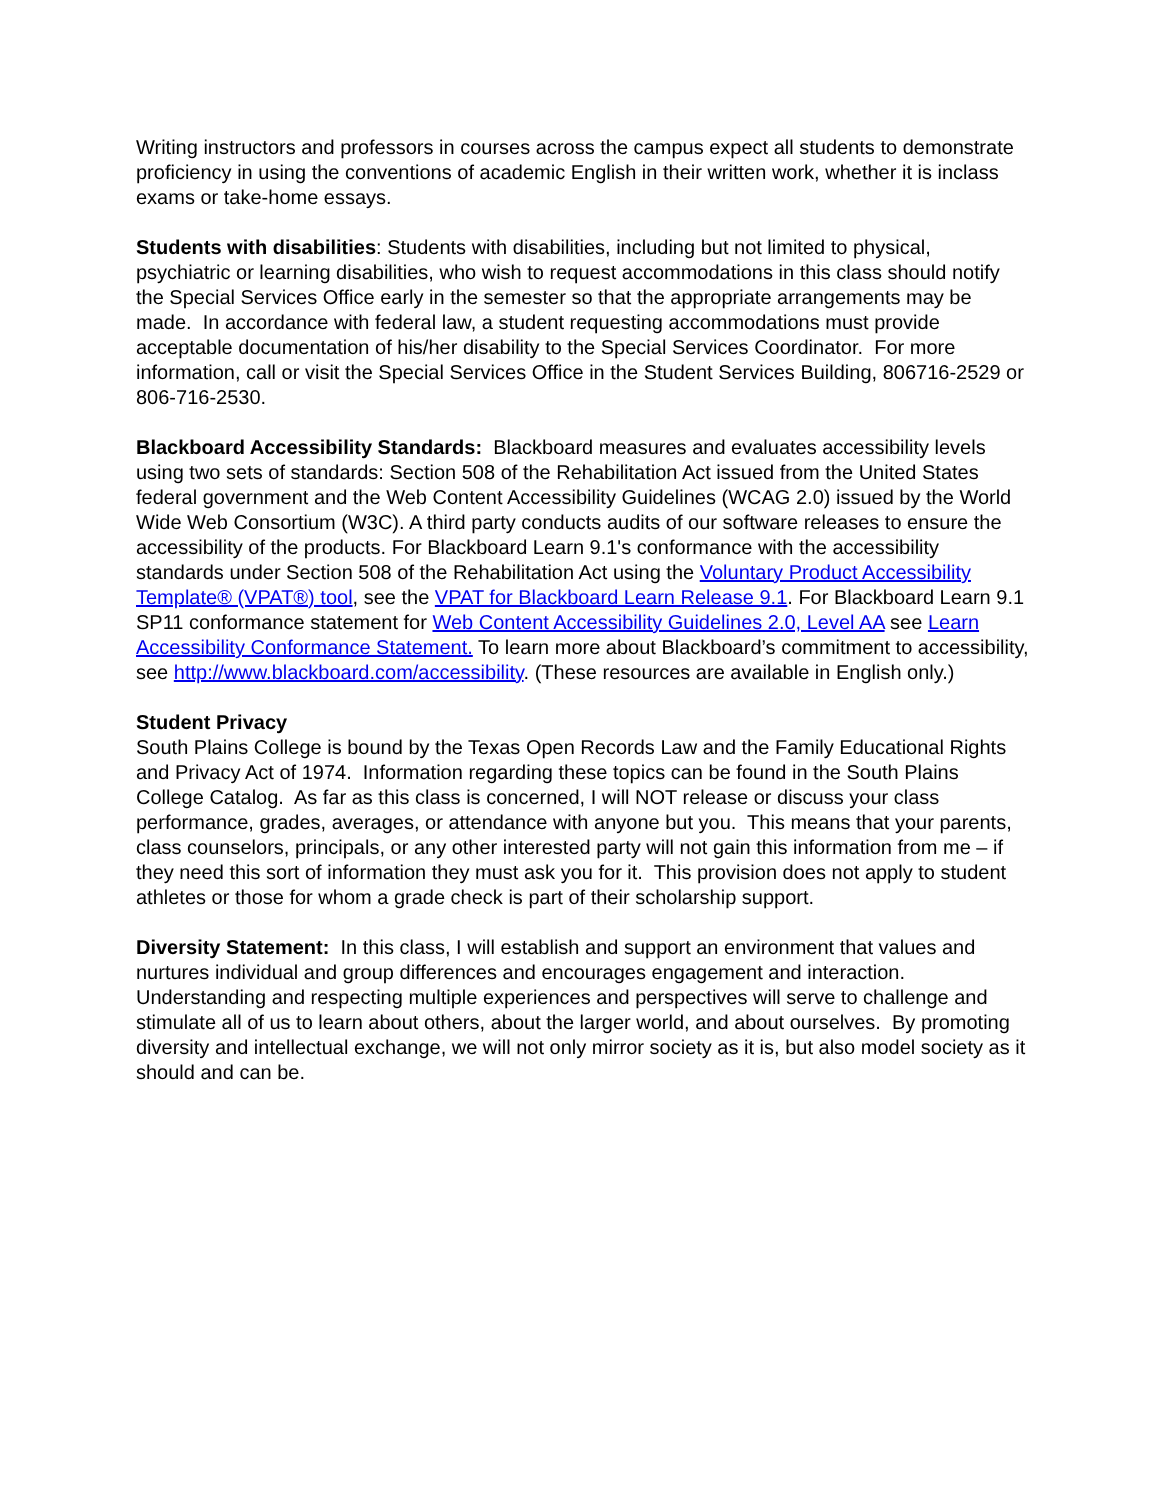Writing instructors and professors in courses across the campus expect all students to demonstrate proficiency in using the conventions of academic English in their written work, whether it is inclass exams or take-home essays.
Students with disabilities: Students with disabilities, including but not limited to physical, psychiatric or learning disabilities, who wish to request accommodations in this class should notify the Special Services Office early in the semester so that the appropriate arrangements may be made. In accordance with federal law, a student requesting accommodations must provide acceptable documentation of his/her disability to the Special Services Coordinator. For more information, call or visit the Special Services Office in the Student Services Building, 806716-2529 or 806-716-2530.
Blackboard Accessibility Standards: Blackboard measures and evaluates accessibility levels using two sets of standards: Section 508 of the Rehabilitation Act issued from the United States federal government and the Web Content Accessibility Guidelines (WCAG 2.0) issued by the World Wide Web Consortium (W3C). A third party conducts audits of our software releases to ensure the accessibility of the products. For Blackboard Learn 9.1's conformance with the accessibility standards under Section 508 of the Rehabilitation Act using the Voluntary Product Accessibility Template® (VPAT®) tool, see the VPAT for Blackboard Learn Release 9.1. For Blackboard Learn 9.1 SP11 conformance statement for Web Content Accessibility Guidelines 2.0, Level AA see Learn Accessibility Conformance Statement. To learn more about Blackboard’s commitment to accessibility, see http://www.blackboard.com/accessibility. (These resources are available in English only.)
Student Privacy
South Plains College is bound by the Texas Open Records Law and the Family Educational Rights and Privacy Act of 1974. Information regarding these topics can be found in the South Plains College Catalog. As far as this class is concerned, I will NOT release or discuss your class performance, grades, averages, or attendance with anyone but you. This means that your parents, class counselors, principals, or any other interested party will not gain this information from me – if they need this sort of information they must ask you for it. This provision does not apply to student athletes or those for whom a grade check is part of their scholarship support.
Diversity Statement: In this class, I will establish and support an environment that values and nurtures individual and group differences and encourages engagement and interaction. Understanding and respecting multiple experiences and perspectives will serve to challenge and stimulate all of us to learn about others, about the larger world, and about ourselves. By promoting diversity and intellectual exchange, we will not only mirror society as it is, but also model society as it should and can be.